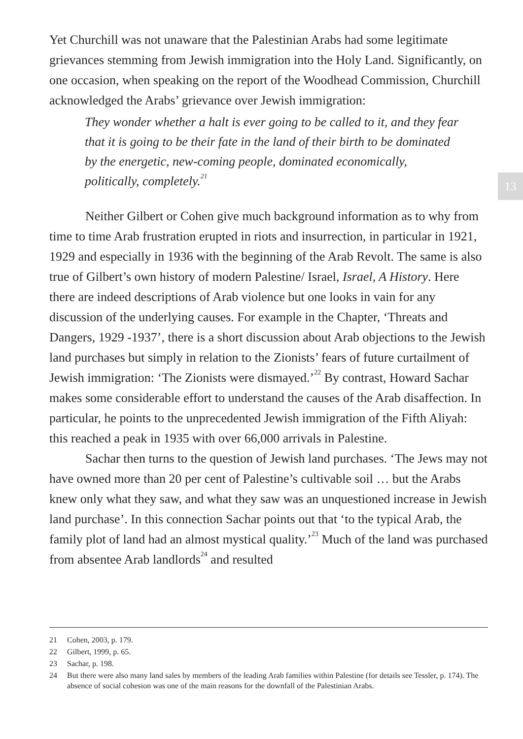Yet Churchill was not unaware that the Palestinian Arabs had some legitimate grievances stemming from Jewish immigration into the Holy Land. Significantly, on one occasion, when speaking on the report of the Woodhead Commission, Churchill acknowledged the Arabs’ grievance over Jewish immigration:
They wonder whether a halt is ever going to be called to it, and they fear that it is going to be their fate in the land of their birth to be dominated by the energetic, new-coming people, dominated economically, politically, completely.<sup>21</sup>
Neither Gilbert or Cohen give much background information as to why from time to time Arab frustration erupted in riots and insurrection, in particular in 1921, 1929 and especially in 1936 with the beginning of the Arab Revolt. The same is also true of Gilbert’s own history of modern Palestine/ Israel, Israel, A History. Here there are indeed descriptions of Arab violence but one looks in vain for any discussion of the underlying causes. For example in the Chapter, ‘Threats and Dangers, 1929 -1937’, there is a short discussion about Arab objections to the Jewish land purchases but simply in relation to the Zionists’ fears of future curtailment of Jewish immigration: ‘The Zionists were dismayed.’<sup>22</sup> By contrast, Howard Sachar makes some considerable effort to understand the causes of the Arab disaffection. In particular, he points to the unprecedented Jewish immigration of the Fifth Aliyah: this reached a peak in 1935 with over 66,000 arrivals in Palestine.
Sachar then turns to the question of Jewish land purchases. ‘The Jews may not have owned more than 20 per cent of Palestine’s cultivable soil … but the Arabs knew only what they saw, and what they saw was an unquestioned increase in Jewish land purchase’. In this connection Sachar points out that ‘to the typical Arab, the family plot of land had an almost mystical quality.’<sup>23</sup> Much of the land was purchased from absentee Arab landlords<sup>24</sup> and resulted
13
21 Cohen, 2003, p. 179.
22 Gilbert, 1999, p. 65.
23 Sachar, p. 198.
24 But there were also many land sales by members of the leading Arab families within Palestine (for details see Tessler, p. 174). The absence of social cohesion was one of the main reasons for the downfall of the Palestinian Arabs.